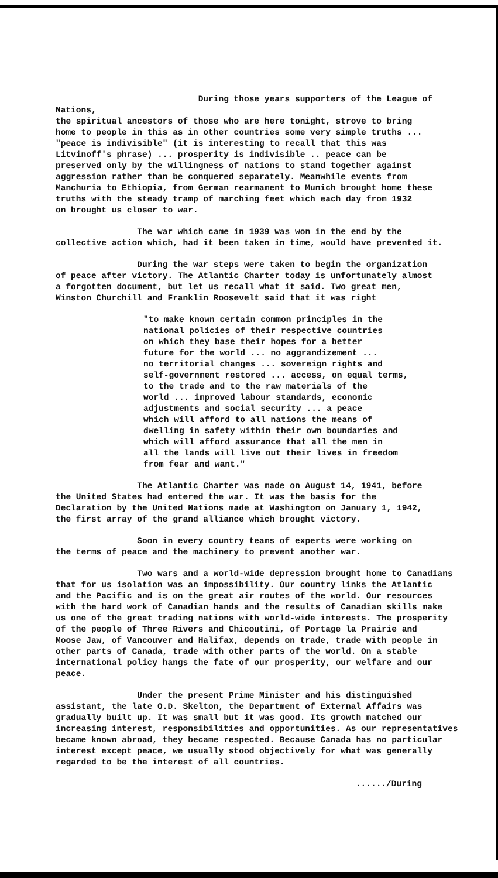During those years supporters of the League of Nations, the spiritual ancestors of those who are here tonight, strove to bring home to people in this as in other countries some very simple truths ... "peace is indivisible" (it is interesting to recall that this was Litvinoff's phrase) ... prosperity is indivisible .. peace can be preserved only by the willingness of nations to stand together against aggression rather than be conquered separately. Meanwhile events from Manchuria to Ethiopia, from German rearmament to Munich brought home these truths with the steady tramp of marching feet which each day from 1932 on brought us closer to war.
The war which came in 1939 was won in the end by the collective action which, had it been taken in time, would have prevented it.
During the war steps were taken to begin the organization of peace after victory. The Atlantic Charter today is unfortunately almost a forgotten document, but let us recall what it said. Two great men, Winston Churchill and Franklin Roosevelt said that it was right
"to make known certain common principles in the national policies of their respective countries on which they base their hopes for a better future for the world ... no aggrandizement ... no territorial changes ... sovereign rights and self-government restored ... access, on equal terms, to the trade and to the raw materials of the world ... improved labour standards, economic adjustments and social security ... a peace which will afford to all nations the means of dwelling in safety within their own boundaries and which will afford assurance that all the men in all the lands will live out their lives in freedom from fear and want."
The Atlantic Charter was made on August 14, 1941, before the United States had entered the war. It was the basis for the Declaration by the United Nations made at Washington on January 1, 1942, the first array of the grand alliance which brought victory.
Soon in every country teams of experts were working on the terms of peace and the machinery to prevent another war.
Two wars and a world-wide depression brought home to Canadians that for us isolation was an impossibility. Our country links the Atlantic and the Pacific and is on the great air routes of the world. Our resources with the hard work of Canadian hands and the results of Canadian skills make us one of the great trading nations with world-wide interests. The prosperity of the people of Three Rivers and Chicoutimi, of Portage la Prairie and Moose Jaw, of Vancouver and Halifax, depends on trade, trade with people in other parts of Canada, trade with other parts of the world. On a stable international policy hangs the fate of our prosperity, our welfare and our peace.
Under the present Prime Minister and his distinguished assistant, the late O.D. Skelton, the Department of External Affairs was gradually built up. It was small but it was good. Its growth matched our increasing interest, responsibilities and opportunities. As our representatives became known abroad, they became respected. Because Canada has no particular interest except peace, we usually stood objectively for what was generally regarded to be the interest of all countries.
....../During